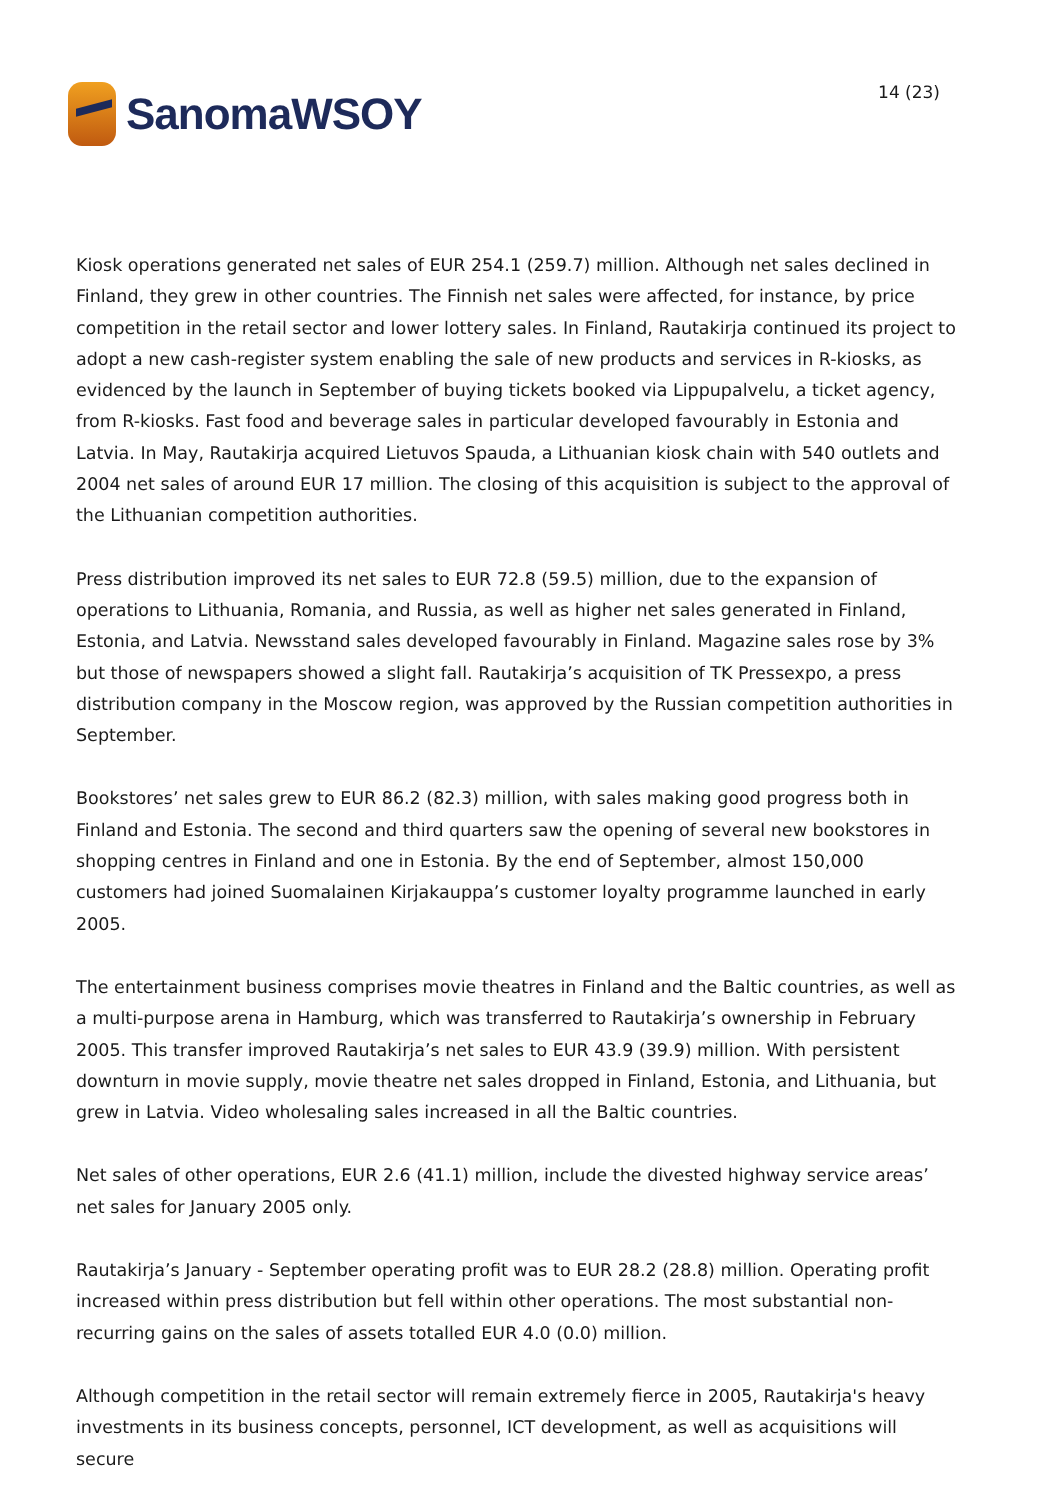SanomaWSOY
14 (23)
Kiosk operations generated net sales of EUR 254.1 (259.7) million. Although net sales declined in Finland, they grew in other countries. The Finnish net sales were affected, for instance, by price competition in the retail sector and lower lottery sales. In Finland, Rautakirja continued its project to adopt a new cash-register system enabling the sale of new products and services in R-kiosks, as evidenced by the launch in September of buying tickets booked via Lippupalvelu, a ticket agency, from R-kiosks. Fast food and beverage sales in particular developed favourably in Estonia and Latvia. In May, Rautakirja acquired Lietuvos Spauda, a Lithuanian kiosk chain with 540 outlets and 2004 net sales of around EUR 17 million. The closing of this acquisition is subject to the approval of the Lithuanian competition authorities.
Press distribution improved its net sales to EUR 72.8 (59.5) million, due to the expansion of operations to Lithuania, Romania, and Russia, as well as higher net sales generated in Finland, Estonia, and Latvia. Newsstand sales developed favourably in Finland. Magazine sales rose by 3% but those of newspapers showed a slight fall. Rautakirja’s acquisition of TK Pressexpo, a press distribution company in the Moscow region, was approved by the Russian competition authorities in September.
Bookstores’ net sales grew to EUR 86.2 (82.3) million, with sales making good progress both in Finland and Estonia. The second and third quarters saw the opening of several new bookstores in shopping centres in Finland and one in Estonia. By the end of September, almost 150,000 customers had joined Suomalainen Kirjakauppa’s customer loyalty programme launched in early 2005.
The entertainment business comprises movie theatres in Finland and the Baltic countries, as well as a multi-purpose arena in Hamburg, which was transferred to Rautakirja’s ownership in February 2005. This transfer improved Rautakirja’s net sales to EUR 43.9 (39.9) million. With persistent downturn in movie supply, movie theatre net sales dropped in Finland, Estonia, and Lithuania, but grew in Latvia. Video wholesaling sales increased in all the Baltic countries.
Net sales of other operations, EUR 2.6 (41.1) million, include the divested highway service areas’ net sales for January 2005 only.
Rautakirja’s January - September operating profit was to EUR 28.2 (28.8) million. Operating profit increased within press distribution but fell within other operations. The most substantial non-recurring gains on the sales of assets totalled EUR 4.0 (0.0) million.
Although competition in the retail sector will remain extremely fierce in 2005, Rautakirja's heavy investments in its business concepts, personnel, ICT development, as well as acquisitions will secure